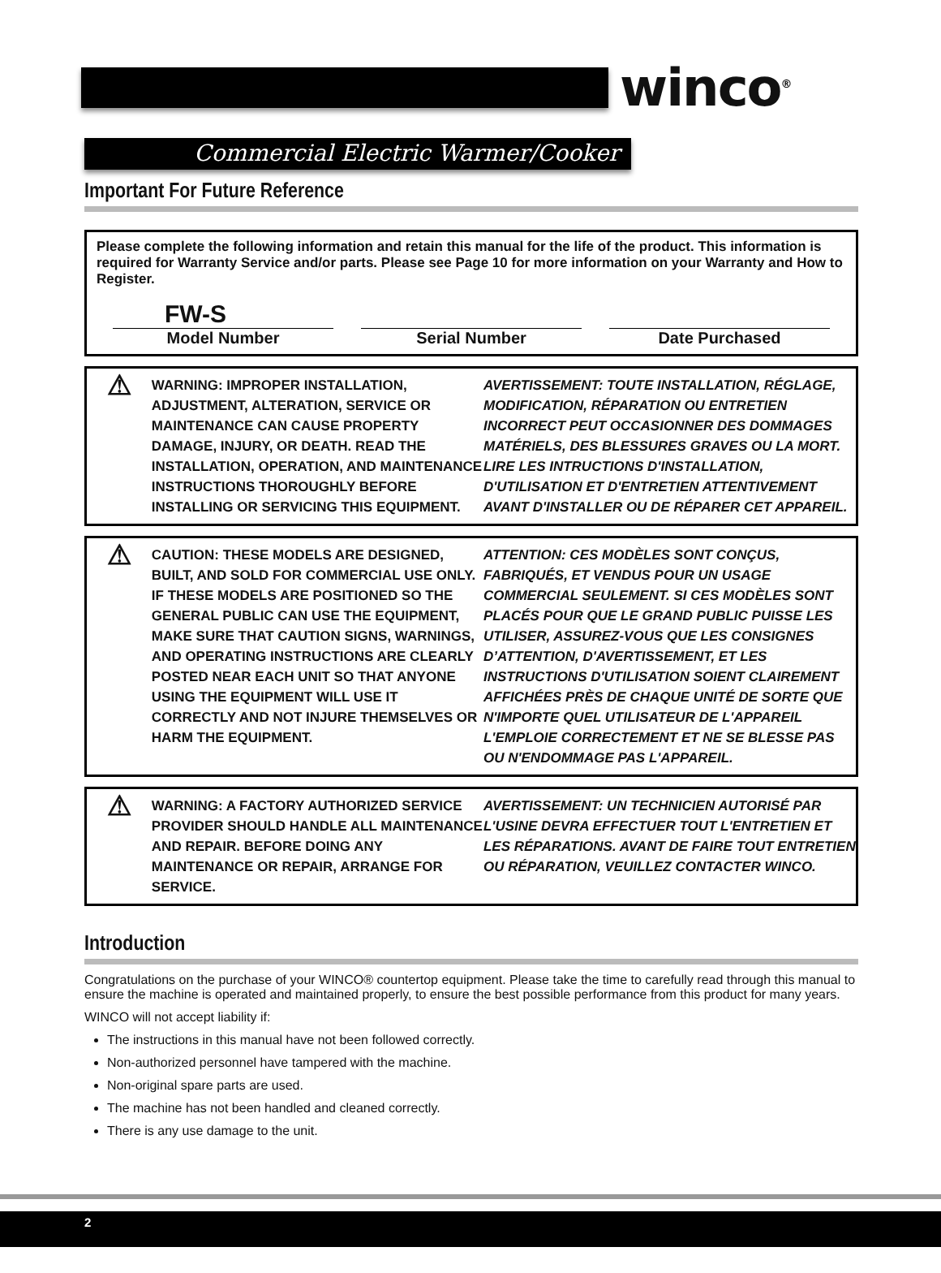winco<sup>®</sup>
Commercial Electric Warmer/Cooker
Important For Future Reference
Please complete the following information and retain this manual for the life of the product. This information is required for Warranty Service and/or parts. Please see Page 10 for more information on your Warranty and How to Register.
FW-S
Model Number
Serial Number Date Purchased
⚠
WARNING: IMPROPER INSTALLATION, ADJUSTMENT, ALTERATION, SERVICE OR MAINTENANCE CAN CAUSE PROPERTY DAMAGE, INJURY, OR DEATH. READ THE INSTALLATION, OPERATION, AND MAINTENANCE INSTRUCTIONS THOROUGHLY BEFORE INSTALLING OR SERVICING THIS EQUIPMENT.
AVERTISSEMENT: TOUTE INSTALLATION, RÉGLAGE, MODIFICATION, RÉPARATION OU ENTRETIEN INCORRECT PEUT OCCASIONNER DES DOMMAGES MATÉRIELS, DES BLESSURES GRAVES OU LA MORT. LIRE LES INTRUCTIONS D'INSTALLATION, D'UTILISATION ET D'ENTRETIEN ATTENTIVEMENT AVANT D'INSTALLER OU DE RÉPARER CET APPAREIL.
⚠
CAUTION: THESE MODELS ARE DESIGNED, BUILT, AND SOLD FOR COMMERCIAL USE ONLY. IF THESE MODELS ARE POSITIONED SO THE GENERAL PUBLIC CAN USE THE EQUIPMENT, MAKE SURE THAT CAUTION SIGNS, WARNINGS, AND OPERATING INSTRUCTIONS ARE CLEARLY POSTED NEAR EACH UNIT SO THAT ANYONE USING THE EQUIPMENT WILL USE IT CORRECTLY AND NOT INJURE THEMSELVES OR HARM THE EQUIPMENT.
ATTENTION: CES MODÈLES SONT CONÇUS, FABRIQUÉS, ET VENDUS POUR UN USAGE COMMERCIAL SEULEMENT. SI CES MODÈLES SONT PLACÉS POUR QUE LE GRAND PUBLIC PUISSE LES UTILISER, ASSUREZ-VOUS QUE LES CONSIGNES D’ATTENTION, D'AVERTISSEMENT, ET LES INSTRUCTIONS D'UTILISATION SOIENT CLAIREMENT AFFICHÉES PRÈS DE CHAQUE UNITÉ DE SORTE QUE N'IMPORTE QUEL UTILISATEUR DE L'APPAREIL L'EMPLOIE CORRECTEMENT ET NE SE BLESSE PAS OU N'ENDOMMAGE PAS L'APPAREIL.
⚠
WARNING: A FACTORY AUTHORIZED SERVICE PROVIDER SHOULD HANDLE ALL MAINTENANCE AND REPAIR. BEFORE DOING ANY MAINTENANCE OR REPAIR, ARRANGE FOR SERVICE.
AVERTISSEMENT: UN TECHNICIEN AUTORISÉ PAR L'USINE DEVRA EFFECTUER TOUT L'ENTRETIEN ET LES RÉPARATIONS. AVANT DE FAIRE TOUT ENTRETIEN OU RÉPARATION, VEUILLEZ CONTACTER WINCO.
Introduction
Congratulations on the purchase of your WINCO® countertop equipment. Please take the time to carefully read through this manual to ensure the machine is operated and maintained properly, to ensure the best possible performance from this product for many years.
WINCO will not accept liability if:
The instructions in this manual have not been followed correctly.
Non-authorized personnel have tampered with the machine.
Non-original spare parts are used.
The machine has not been handled and cleaned correctly.
There is any use damage to the unit.
2